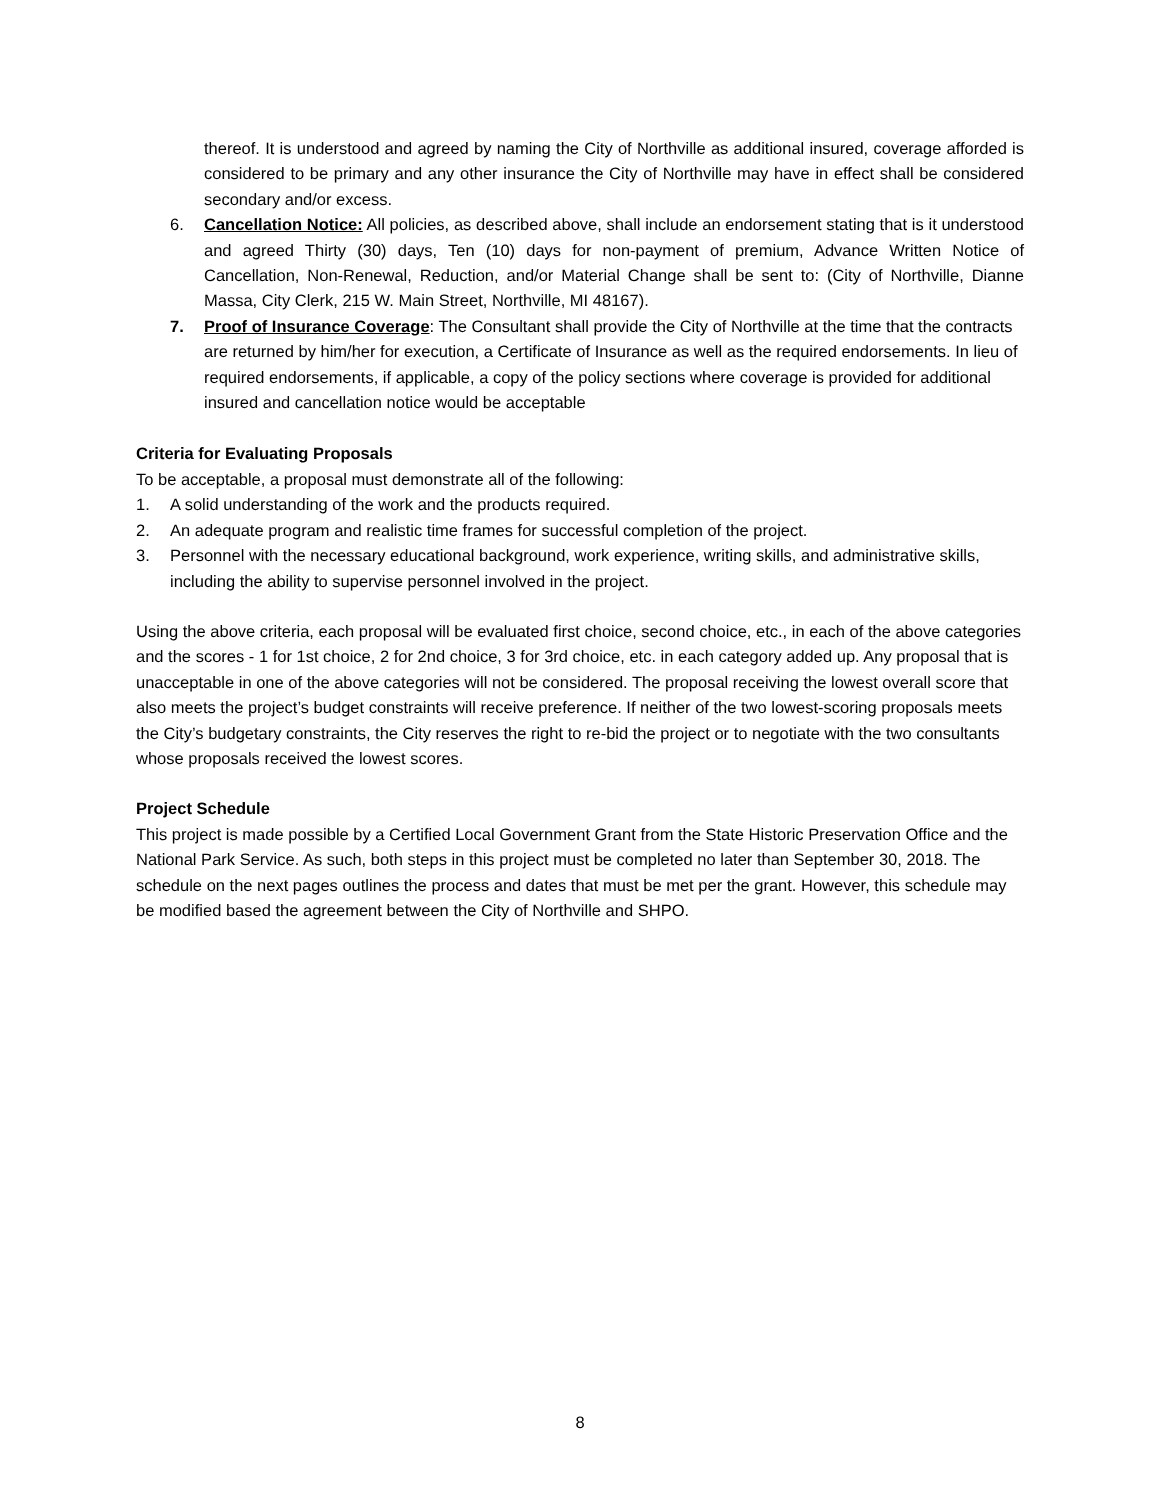thereof. It is understood and agreed by naming the City of Northville as additional insured, coverage afforded is considered to be primary and any other insurance the City of Northville may have in effect shall be considered secondary and/or excess.
6. Cancellation Notice: All policies, as described above, shall include an endorsement stating that is it understood and agreed Thirty (30) days, Ten (10) days for non-payment of premium, Advance Written Notice of Cancellation, Non-Renewal, Reduction, and/or Material Change shall be sent to: (City of Northville, Dianne Massa, City Clerk, 215 W. Main Street, Northville, MI 48167).
7. Proof of Insurance Coverage: The Consultant shall provide the City of Northville at the time that the contracts are returned by him/her for execution, a Certificate of Insurance as well as the required endorsements. In lieu of required endorsements, if applicable, a copy of the policy sections where coverage is provided for additional insured and cancellation notice would be acceptable
Criteria for Evaluating Proposals
To be acceptable, a proposal must demonstrate all of the following:
1. A solid understanding of the work and the products required.
2. An adequate program and realistic time frames for successful completion of the project.
3. Personnel with the necessary educational background, work experience, writing skills, and administrative skills, including the ability to supervise personnel involved in the project.
Using the above criteria, each proposal will be evaluated first choice, second choice, etc., in each of the above categories and the scores - 1 for 1st choice, 2 for 2nd choice, 3 for 3rd choice, etc. in each category added up. Any proposal that is unacceptable in one of the above categories will not be considered. The proposal receiving the lowest overall score that also meets the project’s budget constraints will receive preference. If neither of the two lowest-scoring proposals meets the City’s budgetary constraints, the City reserves the right to re-bid the project or to negotiate with the two consultants whose proposals received the lowest scores.
Project Schedule
This project is made possible by a Certified Local Government Grant from the State Historic Preservation Office and the National Park Service. As such, both steps in this project must be completed no later than September 30, 2018. The schedule on the next pages outlines the process and dates that must be met per the grant. However, this schedule may be modified based the agreement between the City of Northville and SHPO.
8